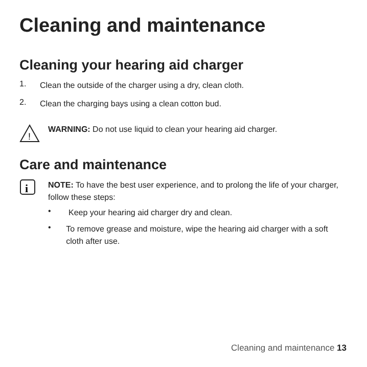Cleaning and maintenance
Cleaning your hearing aid charger
1.
Clean the outside of the charger using a dry, clean cloth.
2.
Clean the charging bays using a clean cotton bud.
!
WARNING: Do not use liquid to clean your hearing aid charger.
Care and maintenance
i
NOTE: To have the best user experience, and to prolong the life of your charger, follow these steps:
•
Keep your hearing aid charger dry and clean.
•
To remove grease and moisture, wipe the hearing aid charger with a soft cloth after use.
Cleaning and maintenance 13